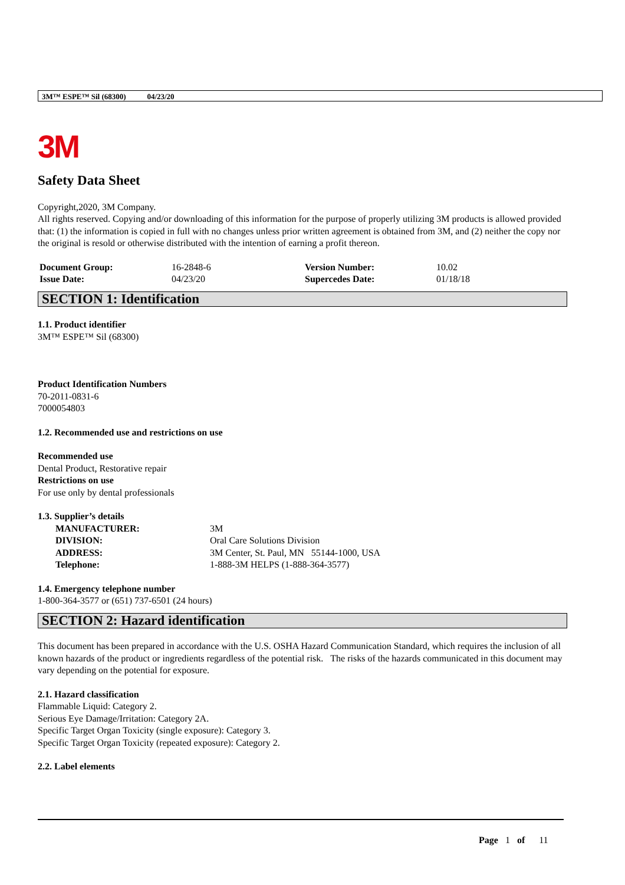3M™ ESPE™ Sil (68300) 04/23/20
3M
Safety Data Sheet
Copyright,2020, 3M Company.
All rights reserved. Copying and/or downloading of this information for the purpose of properly utilizing 3M products is allowed provided that: (1) the information is copied in full with no changes unless prior written agreement is obtained from 3M, and (2) neither the copy nor the original is resold or otherwise distributed with the intention of earning a profit thereon.
| Document Group: | 16-2848-6 | Version Number: | 10.02 |
| Issue Date: | 04/23/20 | Supercedes Date: | 01/18/18 |
SECTION 1: Identification
1.1. Product identifier
3M™ ESPE™ Sil (68300)
Product Identification Numbers
70-2011-0831-6
7000054803
1.2. Recommended use and restrictions on use
Recommended use
Dental Product, Restorative repair
Restrictions on use
For use only by dental professionals
1.3. Supplier’s details
| MANUFACTURER: | 3M |
| DIVISION: | Oral Care Solutions Division |
| ADDRESS: | 3M Center, St. Paul, MN 55144-1000, USA |
| Telephone: | 1-888-3M HELPS (1-888-364-3577) |
1.4. Emergency telephone number
1-800-364-3577 or (651) 737-6501 (24 hours)
SECTION 2: Hazard identification
This document has been prepared in accordance with the U.S. OSHA Hazard Communication Standard, which requires the inclusion of all known hazards of the product or ingredients regardless of the potential risk. The risks of the hazards communicated in this document may vary depending on the potential for exposure.
2.1. Hazard classification
Flammable Liquid: Category 2.
Serious Eye Damage/Irritation: Category 2A.
Specific Target Organ Toxicity (single exposure): Category 3.
Specific Target Organ Toxicity (repeated exposure): Category 2.
2.2. Label elements
Page 1 of 11